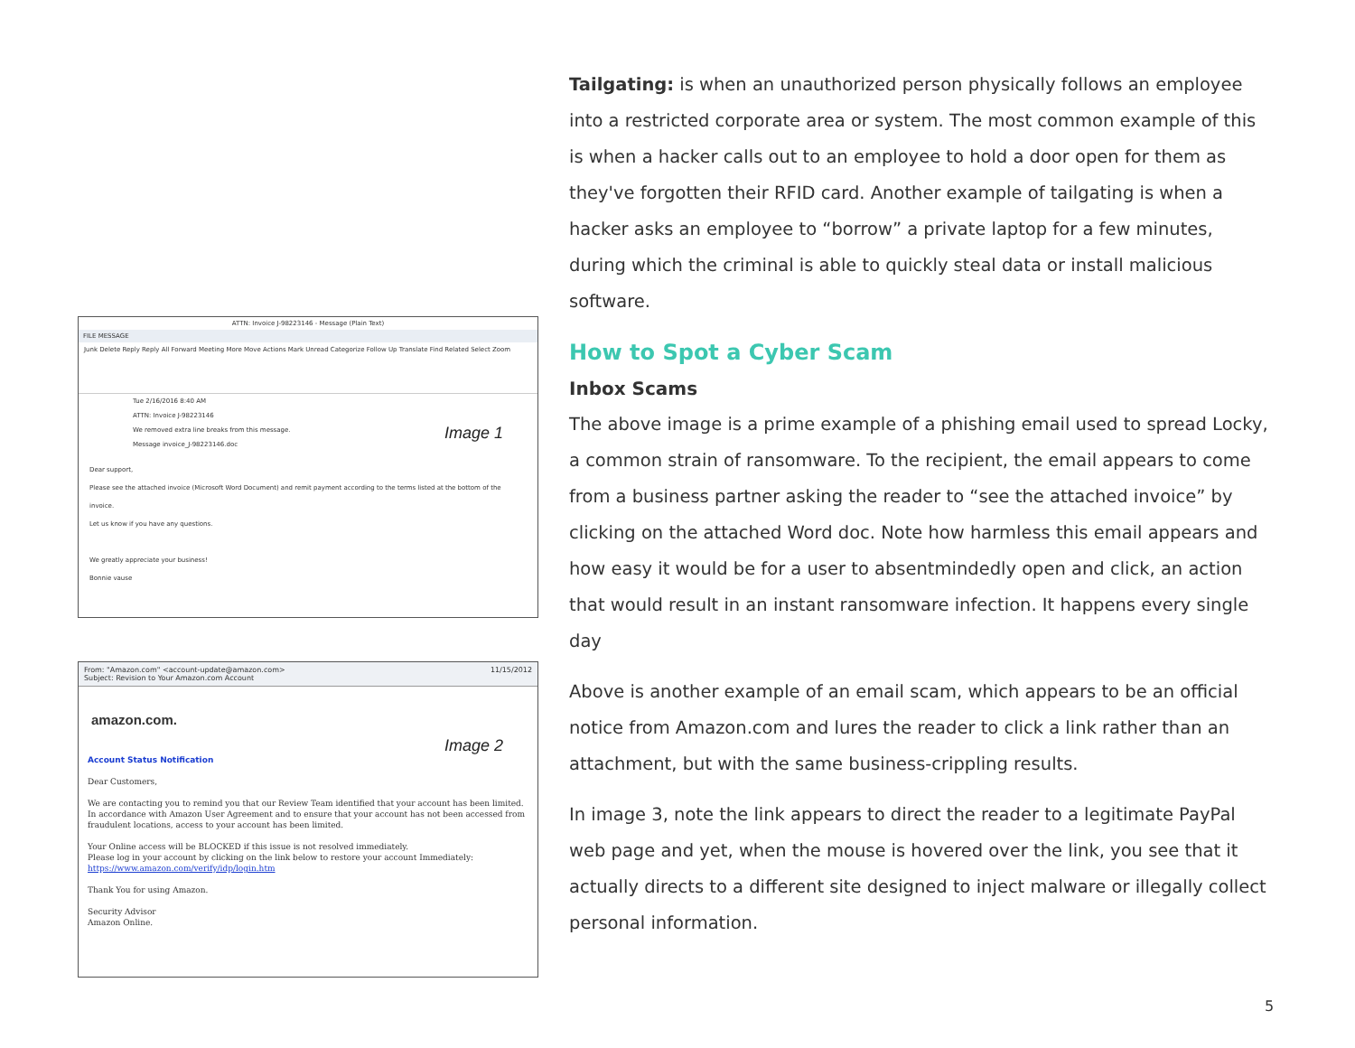ATTN: Invoice J-98223146 - Message (Plain Text)
FILE MESSAGE
Junk Delete Reply Reply All Forward Meeting More Move Actions Mark Unread Categorize Follow Up Translate Find Related Select Zoom
Tue 2/16/2016 8:40 AM
ATTN: Invoice J-98223146
We removed extra line breaks from this message.
Message invoice_J-98223146.doc
Image 1
Dear support,
Please see the attached invoice (Microsoft Word Document) and remit payment according to the terms listed at the bottom of the invoice.
Let us know if you have any questions.
We greatly appreciate your business!
Bonnie vause
From: "Amazon.com" <account-update@amazon.com> 11/15/2012
Subject: Revision to Your Amazon.com Account
amazon.com.
Image 2
Account Status Notification
Dear Customers,
We are contacting you to remind you that our Review Team identified that your account has been limited. In accordance with Amazon User Agreement and to ensure that your account has not been accessed from fraudulent locations, access to your account has been limited.
Your Online access will be BLOCKED if this issue is not resolved immediately.
Please log in your account by clicking on the link below to restore your account Immediately:
https://www.amazon.com/verify/idp/login.htm
Thank You for using Amazon.
Security Advisor
Amazon Online.
Tailgating: is when an unauthorized person physically follows an employee into a restricted corporate area or system. The most common example of this is when a hacker calls out to an employee to hold a door open for them as they've forgotten their RFID card. Another example of tailgating is when a hacker asks an employee to “borrow” a private laptop for a few minutes, during which the criminal is able to quickly steal data or install malicious software.
How to Spot a Cyber Scam
Inbox Scams
The above image is a prime example of a phishing email used to spread Locky, a common strain of ransomware. To the recipient, the email appears to come from a business partner asking the reader to “see the attached invoice” by clicking on the attached Word doc. Note how harmless this email appears and how easy it would be for a user to absentmindedly open and click, an action that would result in an instant ransomware infection. It happens every single day
Above is another example of an email scam, which appears to be an official notice from Amazon.com and lures the reader to click a link rather than an attachment, but with the same business-crippling results.
In image 3, note the link appears to direct the reader to a legitimate PayPal web page and yet, when the mouse is hovered over the link, you see that it actually directs to a different site designed to inject malware or illegally collect personal information.
5